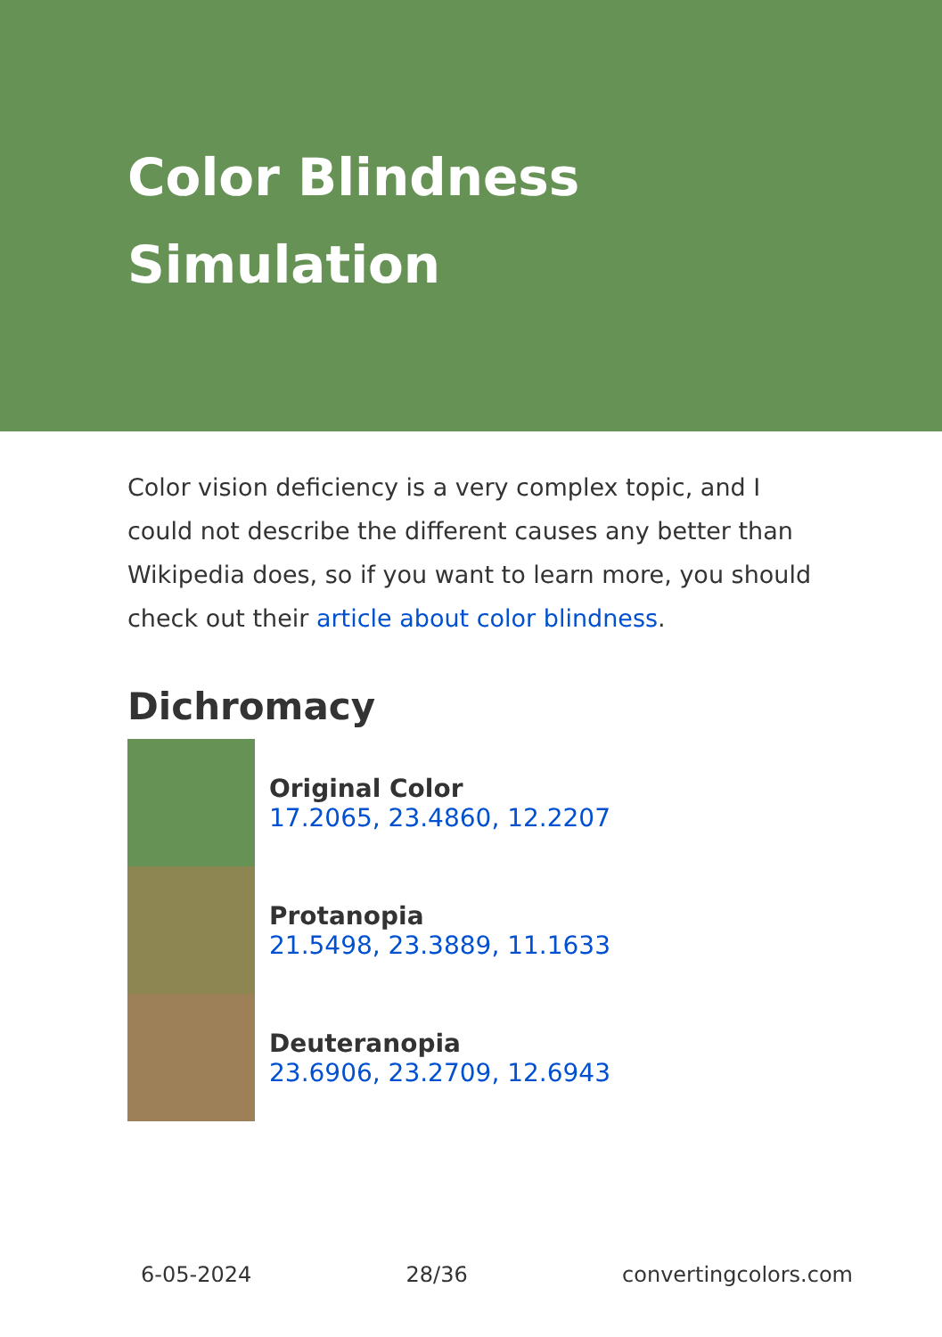Color Blindness Simulation
Color vision deficiency is a very complex topic, and I could not describe the different causes any better than Wikipedia does, so if you want to learn more, you should check out their article about color blindness.
Dichromacy
Original Color
17.2065, 23.4860, 12.2207
Protanopia
21.5498, 23.3889, 11.1633
Deuteranopia
23.6906, 23.2709, 12.6943
6-05-2024 28/36 convertingcolors.com